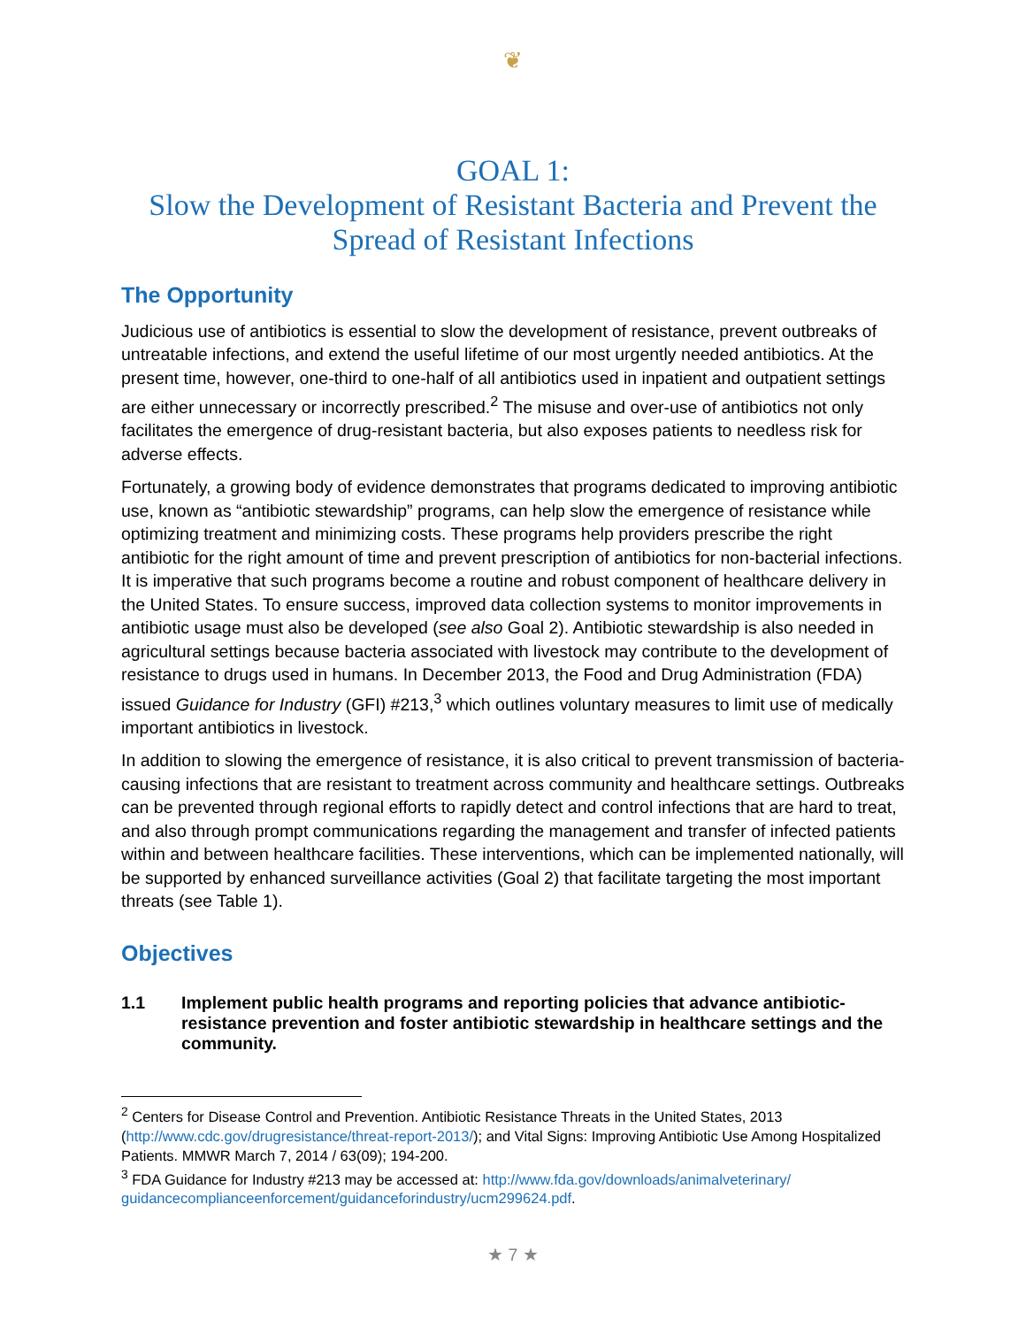❦
GOAL 1:
Slow the Development of Resistant Bacteria and Prevent the Spread of Resistant Infections
The Opportunity
Judicious use of antibiotics is essential to slow the development of resistance, prevent outbreaks of untreatable infections, and extend the useful lifetime of our most urgently needed antibiotics. At the present time, however, one-third to one-half of all antibiotics used in inpatient and outpatient settings are either unnecessary or incorrectly prescribed.<sup>2</sup> The misuse and over-use of antibiotics not only facilitates the emergence of drug-resistant bacteria, but also exposes patients to needless risk for adverse effects.
Fortunately, a growing body of evidence demonstrates that programs dedicated to improving antibiotic use, known as “antibiotic stewardship” programs, can help slow the emergence of resistance while optimizing treatment and minimizing costs. These programs help providers prescribe the right antibiotic for the right amount of time and prevent prescription of antibiotics for non-bacterial infections. It is imperative that such programs become a routine and robust component of healthcare delivery in the United States. To ensure success, improved data collection systems to monitor improvements in antibiotic usage must also be developed (see also Goal 2). Antibiotic stewardship is also needed in agricultural settings because bacteria associated with livestock may contribute to the development of resistance to drugs used in humans. In December 2013, the Food and Drug Administration (FDA) issued Guidance for Industry (GFI) #213,<sup>3</sup> which outlines voluntary measures to limit use of medically important antibiotics in livestock.
In addition to slowing the emergence of resistance, it is also critical to prevent transmission of bacteria-causing infections that are resistant to treatment across community and healthcare settings. Outbreaks can be prevented through regional efforts to rapidly detect and control infections that are hard to treat, and also through prompt communications regarding the management and transfer of infected patients within and between healthcare facilities. These interventions, which can be implemented nationally, will be supported by enhanced surveillance activities (Goal 2) that facilitate targeting the most important threats (see Table 1).
Objectives
1.1 Implement public health programs and reporting policies that advance antibiotic-resistance prevention and foster antibiotic stewardship in healthcare settings and the community.
<sup>2</sup> Centers for Disease Control and Prevention. Antibiotic Resistance Threats in the United States, 2013 (http://www.cdc.gov/drugresistance/threat-report-2013/); and Vital Signs: Improving Antibiotic Use Among Hospitalized Patients. MMWR March 7, 2014 / 63(09); 194-200.
<sup>3</sup> FDA Guidance for Industry #213 may be accessed at: http://www.fda.gov/downloads/animalveterinary/ guidancecomplianceenforcement/guidanceforindustry/ucm299624.pdf.
★ 7 ★